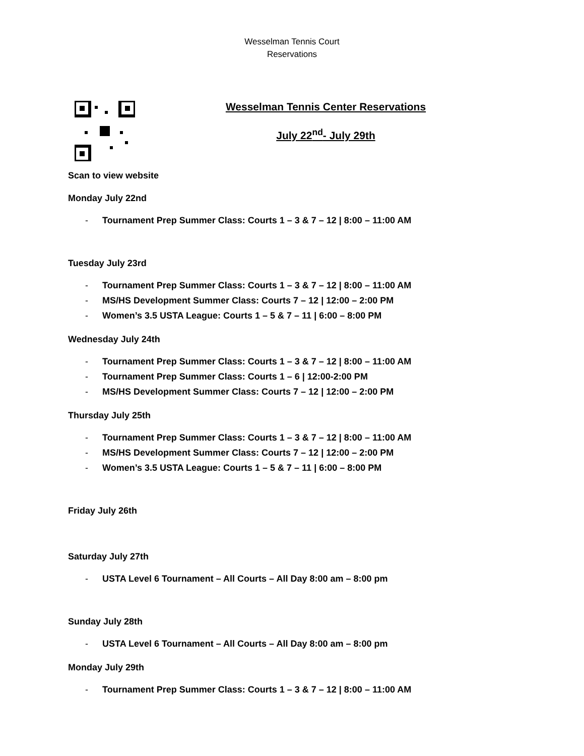Wesselman Tennis Court
Reservations
Wesselman Tennis Center Reservations
July 22<sup>nd</sup>- July 29th
Scan to view website
Monday July 22nd
- Tournament Prep Summer Class: Courts 1 – 3 & 7 – 12 | 8:00 – 11:00 AM
Tuesday July 23rd
- Tournament Prep Summer Class: Courts 1 – 3 & 7 – 12 | 8:00 – 11:00 AM
- MS/HS Development Summer Class: Courts 7 – 12 | 12:00 – 2:00 PM
- Women’s 3.5 USTA League: Courts 1 – 5 & 7 – 11 | 6:00 – 8:00 PM
Wednesday July 24th
- Tournament Prep Summer Class: Courts 1 – 3 & 7 – 12 | 8:00 – 11:00 AM
- Tournament Prep Summer Class: Courts 1 – 6 | 12:00-2:00 PM
- MS/HS Development Summer Class: Courts 7 – 12 | 12:00 – 2:00 PM
Thursday July 25th
- Tournament Prep Summer Class: Courts 1 – 3 & 7 – 12 | 8:00 – 11:00 AM
- MS/HS Development Summer Class: Courts 7 – 12 | 12:00 – 2:00 PM
- Women’s 3.5 USTA League: Courts 1 – 5 & 7 – 11 | 6:00 – 8:00 PM
Friday July 26th
Saturday July 27th
- USTA Level 6 Tournament – All Courts – All Day 8:00 am – 8:00 pm
Sunday July 28th
- USTA Level 6 Tournament – All Courts – All Day 8:00 am – 8:00 pm
Monday July 29th
- Tournament Prep Summer Class: Courts 1 – 3 & 7 – 12 | 8:00 – 11:00 AM